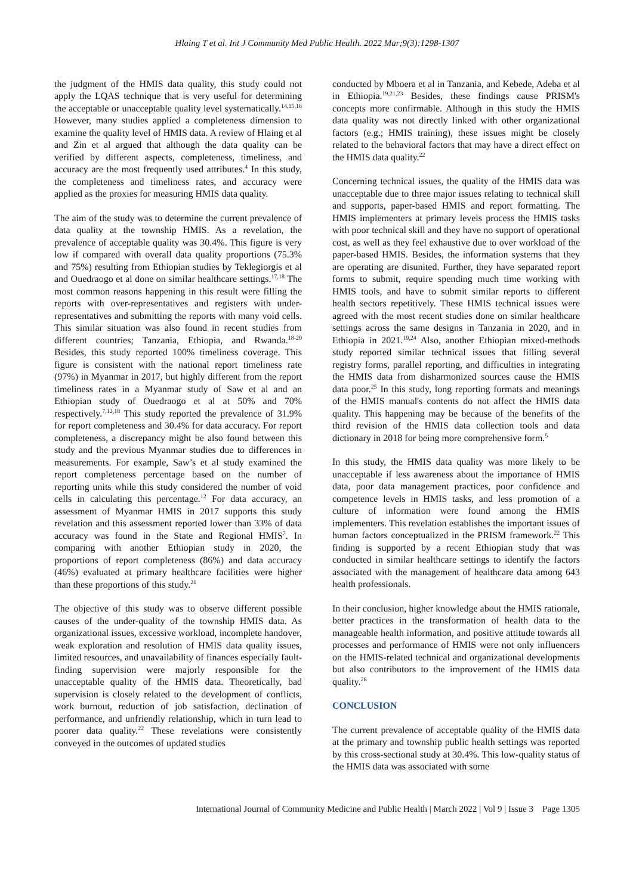Hlaing T et al. Int J Community Med Public Health. 2022 Mar;9(3):1298-1307
the judgment of the HMIS data quality, this study could not apply the LQAS technique that is very useful for determining the acceptable or unacceptable quality level systematically.<sup>14,15,16</sup> However, many studies applied a completeness dimension to examine the quality level of HMIS data. A review of Hlaing et al and Zin et al argued that although the data quality can be verified by different aspects, completeness, timeliness, and accuracy are the most frequently used attributes.<sup>4</sup> In this study, the completeness and timeliness rates, and accuracy were applied as the proxies for measuring HMIS data quality.
The aim of the study was to determine the current prevalence of data quality at the township HMIS. As a revelation, the prevalence of acceptable quality was 30.4%. This figure is very low if compared with overall data quality proportions (75.3% and 75%) resulting from Ethiopian studies by Teklegiorgis et al and Ouedraogo et al done on similar healthcare settings.<sup>17,18</sup> The most common reasons happening in this result were filling the reports with over-representatives and registers with under-representatives and submitting the reports with many void cells. This similar situation was also found in recent studies from different countries; Tanzania, Ethiopia, and Rwanda.<sup>18-20</sup> Besides, this study reported 100% timeliness coverage. This figure is consistent with the national report timeliness rate (97%) in Myanmar in 2017, but highly different from the report timeliness rates in a Myanmar study of Saw et al and an Ethiopian study of Ouedraogo et al at 50% and 70% respectively.<sup>7,12,18</sup> This study reported the prevalence of 31.9% for report completeness and 30.4% for data accuracy. For report completeness, a discrepancy might be also found between this study and the previous Myanmar studies due to differences in measurements. For example, Saw’s et al study examined the report completeness percentage based on the number of reporting units while this study considered the number of void cells in calculating this percentage.<sup>12</sup> For data accuracy, an assessment of Myanmar HMIS in 2017 supports this study revelation and this assessment reported lower than 33% of data accuracy was found in the State and Regional HMIS<sup>7</sup>. In comparing with another Ethiopian study in 2020, the proportions of report completeness (86%) and data accuracy (46%) evaluated at primary healthcare facilities were higher than these proportions of this study.<sup>21</sup>
The objective of this study was to observe different possible causes of the under-quality of the township HMIS data. As organizational issues, excessive workload, incomplete handover, weak exploration and resolution of HMIS data quality issues, limited resources, and unavailability of finances especially fault-finding supervision were majorly responsible for the unacceptable quality of the HMIS data. Theoretically, bad supervision is closely related to the development of conflicts, work burnout, reduction of job satisfaction, declination of performance, and unfriendly relationship, which in turn lead to poorer data quality.<sup>22</sup> These revelations were consistently conveyed in the outcomes of updated studies
conducted by Mboera et al in Tanzania, and Kebede, Adeba et al in Ethiopia.<sup>19,21,23</sup> Besides, these findings cause PRISM's concepts more confirmable. Although in this study the HMIS data quality was not directly linked with other organizational factors (e.g.; HMIS training), these issues might be closely related to the behavioral factors that may have a direct effect on the HMIS data quality.<sup>22</sup>
Concerning technical issues, the quality of the HMIS data was unacceptable due to three major issues relating to technical skill and supports, paper-based HMIS and report formatting. The HMIS implementers at primary levels process the HMIS tasks with poor technical skill and they have no support of operational cost, as well as they feel exhaustive due to over workload of the paper-based HMIS. Besides, the information systems that they are operating are disunited. Further, they have separated report forms to submit, require spending much time working with HMIS tools, and have to submit similar reports to different health sectors repetitively. These HMIS technical issues were agreed with the most recent studies done on similar healthcare settings across the same designs in Tanzania in 2020, and in Ethiopia in 2021.<sup>19,24</sup> Also, another Ethiopian mixed-methods study reported similar technical issues that filling several registry forms, parallel reporting, and difficulties in integrating the HMIS data from disharmonized sources cause the HMIS data poor.<sup>25</sup> In this study, long reporting formats and meanings of the HMIS manual's contents do not affect the HMIS data quality. This happening may be because of the benefits of the third revision of the HMIS data collection tools and data dictionary in 2018 for being more comprehensive form.<sup>5</sup>
In this study, the HMIS data quality was more likely to be unacceptable if less awareness about the importance of HMIS data, poor data management practices, poor confidence and competence levels in HMIS tasks, and less promotion of a culture of information were found among the HMIS implementers. This revelation establishes the important issues of human factors conceptualized in the PRISM framework.<sup>22</sup> This finding is supported by a recent Ethiopian study that was conducted in similar healthcare settings to identify the factors associated with the management of healthcare data among 643 health professionals.
In their conclusion, higher knowledge about the HMIS rationale, better practices in the transformation of health data to the manageable health information, and positive attitude towards all processes and performance of HMIS were not only influencers on the HMIS-related technical and organizational developments but also contributors to the improvement of the HMIS data quality.<sup>26</sup>
CONCLUSION
The current prevalence of acceptable quality of the HMIS data at the primary and township public health settings was reported by this cross-sectional study at 30.4%. This low-quality status of the HMIS data was associated with some
International Journal of Community Medicine and Public Health | March 2022 | Vol 9 | Issue 3 Page 1305